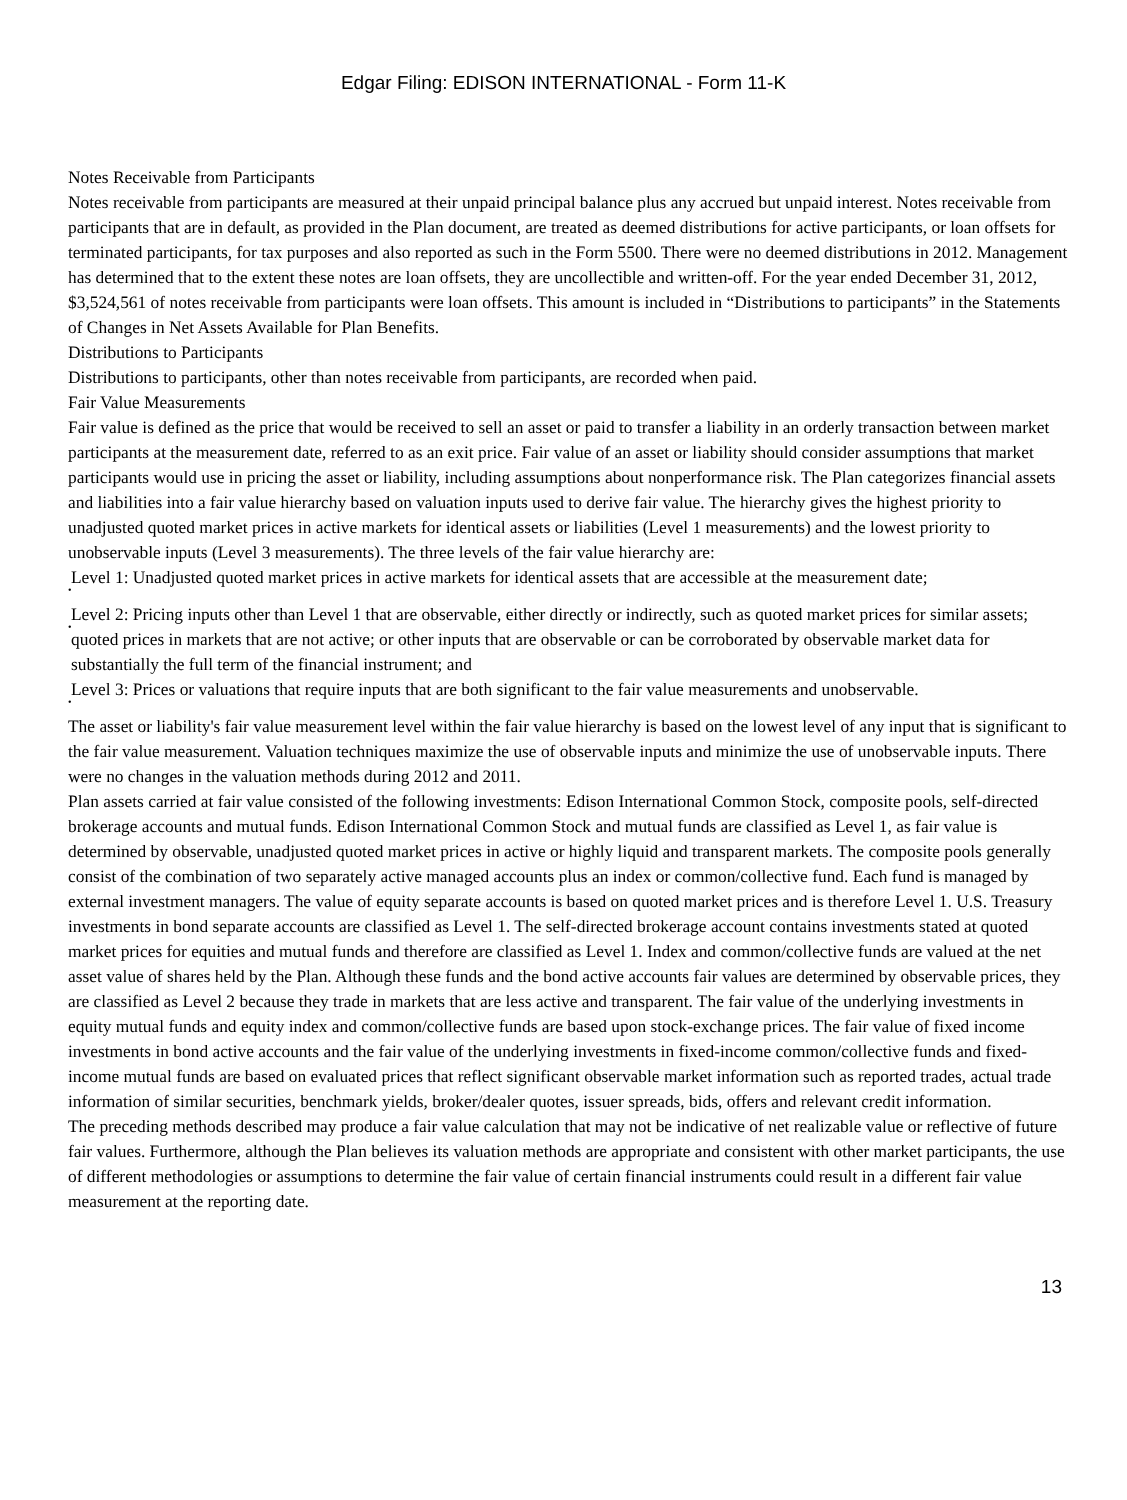Edgar Filing: EDISON INTERNATIONAL - Form 11-K
Notes Receivable from Participants
Notes receivable from participants are measured at their unpaid principal balance plus any accrued but unpaid interest. Notes receivable from participants that are in default, as provided in the Plan document, are treated as deemed distributions for active participants, or loan offsets for terminated participants, for tax purposes and also reported as such in the Form 5500. There were no deemed distributions in 2012. Management has determined that to the extent these notes are loan offsets, they are uncollectible and written-off. For the year ended December 31, 2012, $3,524,561 of notes receivable from participants were loan offsets. This amount is included in “Distributions to participants” in the Statements of Changes in Net Assets Available for Plan Benefits.
Distributions to Participants
Distributions to participants, other than notes receivable from participants, are recorded when paid.
Fair Value Measurements
Fair value is defined as the price that would be received to sell an asset or paid to transfer a liability in an orderly transaction between market participants at the measurement date, referred to as an exit price. Fair value of an asset or liability should consider assumptions that market participants would use in pricing the asset or liability, including assumptions about nonperformance risk. The Plan categorizes financial assets and liabilities into a fair value hierarchy based on valuation inputs used to derive fair value. The hierarchy gives the highest priority to unadjusted quoted market prices in active markets for identical assets or liabilities (Level 1 measurements) and the lowest priority to unobservable inputs (Level 3 measurements). The three levels of the fair value hierarchy are:
•
Level 1: Unadjusted quoted market prices in active markets for identical assets that are accessible at the measurement date;
•
Level 2: Pricing inputs other than Level 1 that are observable, either directly or indirectly, such as quoted market prices for similar assets; quoted prices in markets that are not active; or other inputs that are observable or can be corroborated by observable market data for substantially the full term of the financial instrument; and
•
Level 3: Prices or valuations that require inputs that are both significant to the fair value measurements and unobservable.
The asset or liability's fair value measurement level within the fair value hierarchy is based on the lowest level of any input that is significant to the fair value measurement. Valuation techniques maximize the use of observable inputs and minimize the use of unobservable inputs. There were no changes in the valuation methods during 2012 and 2011.
Plan assets carried at fair value consisted of the following investments: Edison International Common Stock, composite pools, self-directed brokerage accounts and mutual funds. Edison International Common Stock and mutual funds are classified as Level 1, as fair value is determined by observable, unadjusted quoted market prices in active or highly liquid and transparent markets. The composite pools generally consist of the combination of two separately active managed accounts plus an index or common/collective fund. Each fund is managed by external investment managers. The value of equity separate accounts is based on quoted market prices and is therefore Level 1. U.S. Treasury investments in bond separate accounts are classified as Level 1. The self-directed brokerage account contains investments stated at quoted market prices for equities and mutual funds and therefore are classified as Level 1. Index and common/collective funds are valued at the net asset value of shares held by the Plan. Although these funds and the bond active accounts fair values are determined by observable prices, they are classified as Level 2 because they trade in markets that are less active and transparent. The fair value of the underlying investments in equity mutual funds and equity index and common/collective funds are based upon stock-exchange prices. The fair value of fixed income investments in bond active accounts and the fair value of the underlying investments in fixed-income common/collective funds and fixed-income mutual funds are based on evaluated prices that reflect significant observable market information such as reported trades, actual trade information of similar securities, benchmark yields, broker/dealer quotes, issuer spreads, bids, offers and relevant credit information.
The preceding methods described may produce a fair value calculation that may not be indicative of net realizable value or reflective of future fair values. Furthermore, although the Plan believes its valuation methods are appropriate and consistent with other market participants, the use of different methodologies or assumptions to determine the fair value of certain financial instruments could result in a different fair value measurement at the reporting date.
13